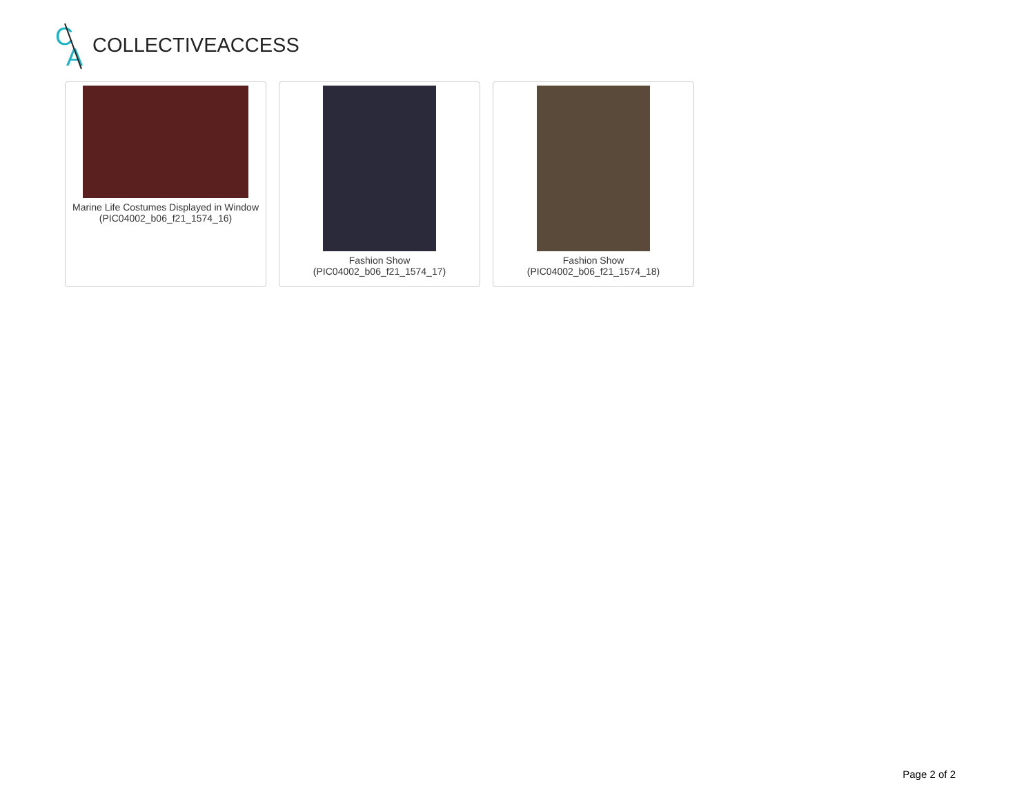C
A
COLLECTIVEACCESS
Marine Life Costumes Displayed in Window
(PIC04002_b06_f21_1574_16)
Fashion Show
(PIC04002_b06_f21_1574_17)
Fashion Show
(PIC04002_b06_f21_1574_18)
Page 2 of 2